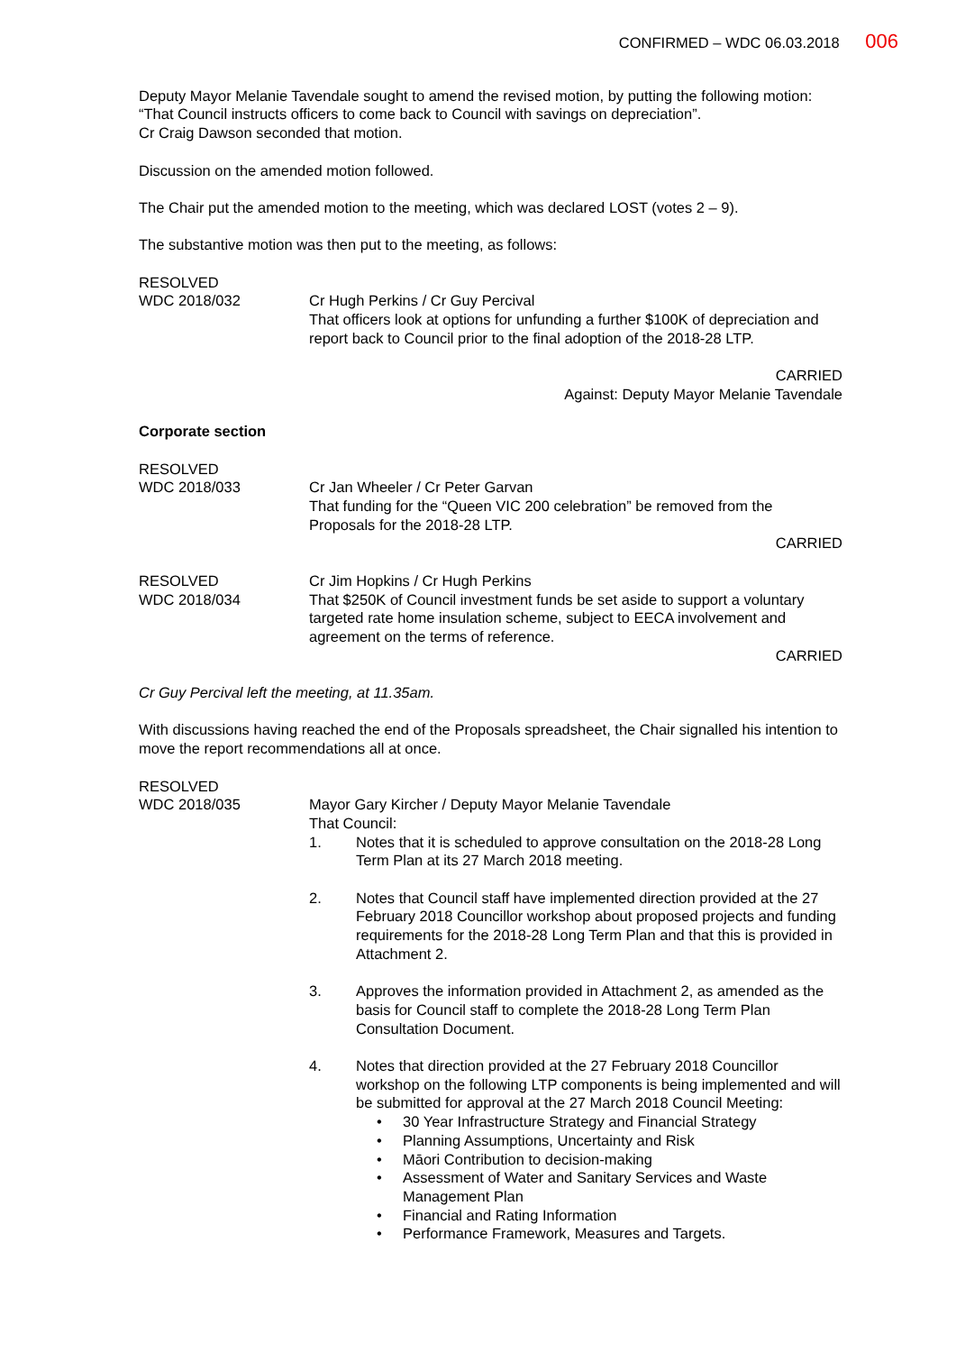CONFIRMED – WDC 06.03.2018 006
Deputy Mayor Melanie Tavendale sought to amend the revised motion, by putting the following motion:
“That Council instructs officers to come back to Council with savings on depreciation”.
Cr Craig Dawson seconded that motion.
Discussion on the amended motion followed.
The Chair put the amended motion to the meeting, which was declared LOST (votes 2 – 9).
The substantive motion was then put to the meeting, as follows:
RESOLVED
WDC 2018/032 Cr Hugh Perkins / Cr Guy Percival
That officers look at options for unfunding a further $100K of depreciation and report back to Council prior to the final adoption of the 2018-28 LTP.
CARRIED
Against: Deputy Mayor Melanie Tavendale
Corporate section
RESOLVED
WDC 2018/033 Cr Jan Wheeler / Cr Peter Garvan
That funding for the “Queen VIC 200 celebration” be removed from the Proposals for the 2018-28 LTP.
CARRIED
RESOLVED
WDC 2018/034
Cr Jim Hopkins / Cr Hugh Perkins
That $250K of Council investment funds be set aside to support a voluntary targeted rate home insulation scheme, subject to EECA involvement and agreement on the terms of reference.
CARRIED
Cr Guy Percival left the meeting, at 11.35am.
With discussions having reached the end of the Proposals spreadsheet, the Chair signalled his intention to move the report recommendations all at once.
RESOLVED
WDC 2018/035 Mayor Gary Kircher / Deputy Mayor Melanie Tavendale
That Council:
1. Notes that it is scheduled to approve consultation on the 2018-28 Long Term Plan at its 27 March 2018 meeting.
2. Notes that Council staff have implemented direction provided at the 27 February 2018 Councillor workshop about proposed projects and funding requirements for the 2018-28 Long Term Plan and that this is provided in Attachment 2.
3. Approves the information provided in Attachment 2, as amended as the basis for Council staff to complete the 2018-28 Long Term Plan Consultation Document.
4. Notes that direction provided at the 27 February 2018 Councillor workshop on the following LTP components is being implemented and will be submitted for approval at the 27 March 2018 Council Meeting:
• 30 Year Infrastructure Strategy and Financial Strategy
• Planning Assumptions, Uncertainty and Risk
• Māori Contribution to decision-making
• Assessment of Water and Sanitary Services and Waste Management Plan
• Financial and Rating Information
• Performance Framework, Measures and Targets.